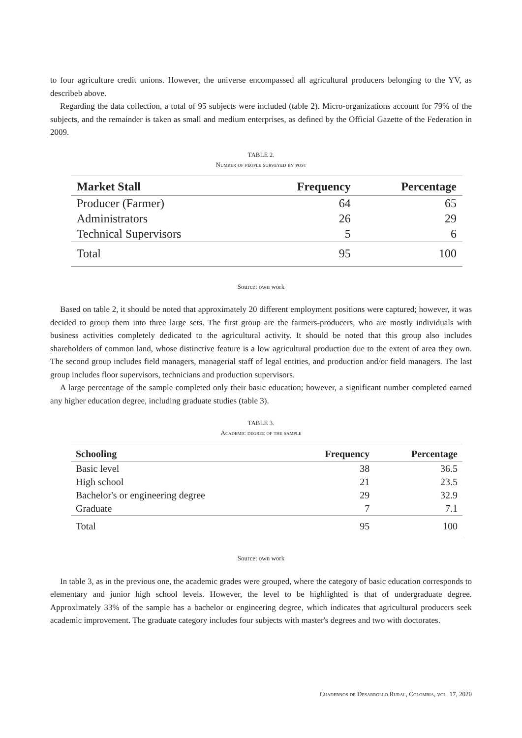to four agriculture credit unions. However, the universe encompassed all agricultural producers belonging to the YV, as describeb above.
Regarding the data collection, a total of 95 subjects were included (table 2). Micro-organizations account for 79% of the subjects, and the remainder is taken as small and medium enterprises, as defined by the Official Gazette of the Federation in 2009.
TABLE 2.
Number of people surveyed by post
| Market Stall | Frequency | Percentage |
| --- | --- | --- |
| Producer (Farmer) | 64 | 65 |
| Administrators | 26 | 29 |
| Technical Supervisors | 5 | 6 |
| Total | 95 | 100 |
Source: own work
Based on table 2, it should be noted that approximately 20 different employment positions were captured; however, it was decided to group them into three large sets. The first group are the farmers-producers, who are mostly individuals with business activities completely dedicated to the agricultural activity. It should be noted that this group also includes shareholders of common land, whose distinctive feature is a low agricultural production due to the extent of area they own. The second group includes field managers, managerial staff of legal entities, and production and/or field managers. The last group includes floor supervisors, technicians and production supervisors.
A large percentage of the sample completed only their basic education; however, a significant number completed earned any higher education degree, including graduate studies (table 3).
TABLE 3.
Academic degree of the sample
| Schooling | Frequency | Percentage |
| --- | --- | --- |
| Basic level | 38 | 36.5 |
| High school | 21 | 23.5 |
| Bachelor's or engineering degree | 29 | 32.9 |
| Graduate | 7 | 7.1 |
| Total | 95 | 100 |
Source: own work
In table 3, as in the previous one, the academic grades were grouped, where the category of basic education corresponds to elementary and junior high school levels. However, the level to be highlighted is that of undergraduate degree. Approximately 33% of the sample has a bachelor or engineering degree, which indicates that agricultural producers seek academic improvement. The graduate category includes four subjects with master's degrees and two with doctorates.
Cuadernos de Desarrollo Rural, Colombia, vol. 17, 2020